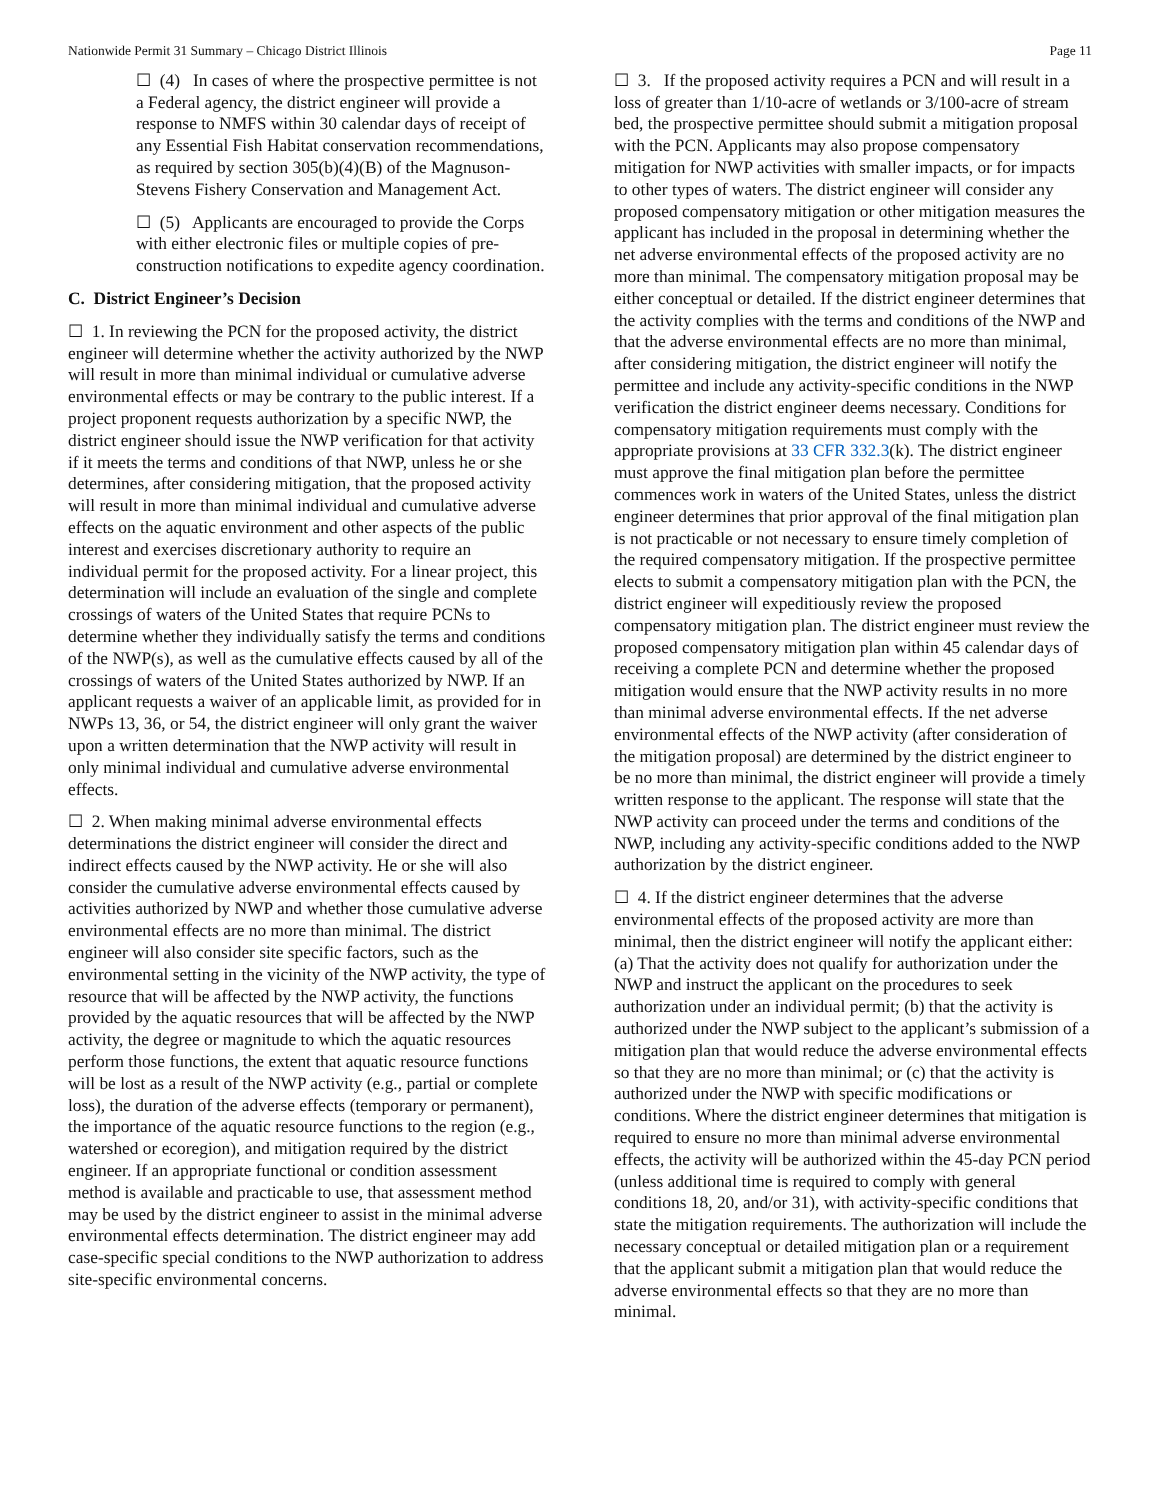Nationwide Permit 31 Summary – Chicago District Illinois Page 11
☐ (4) In cases of where the prospective permittee is not a Federal agency, the district engineer will provide a response to NMFS within 30 calendar days of receipt of any Essential Fish Habitat conservation recommendations, as required by section 305(b)(4)(B) of the Magnuson-Stevens Fishery Conservation and Management Act.
☐ (5) Applicants are encouraged to provide the Corps with either electronic files or multiple copies of pre-construction notifications to expedite agency coordination.
C. District Engineer’s Decision
☐ 1. In reviewing the PCN for the proposed activity, the district engineer will determine whether the activity authorized by the NWP will result in more than minimal individual or cumulative adverse environmental effects or may be contrary to the public interest. If a project proponent requests authorization by a specific NWP, the district engineer should issue the NWP verification for that activity if it meets the terms and conditions of that NWP, unless he or she determines, after considering mitigation, that the proposed activity will result in more than minimal individual and cumulative adverse effects on the aquatic environment and other aspects of the public interest and exercises discretionary authority to require an individual permit for the proposed activity. For a linear project, this determination will include an evaluation of the single and complete crossings of waters of the United States that require PCNs to determine whether they individually satisfy the terms and conditions of the NWP(s), as well as the cumulative effects caused by all of the crossings of waters of the United States authorized by NWP. If an applicant requests a waiver of an applicable limit, as provided for in NWPs 13, 36, or 54, the district engineer will only grant the waiver upon a written determination that the NWP activity will result in only minimal individual and cumulative adverse environmental effects.
☐ 2. When making minimal adverse environmental effects determinations the district engineer will consider the direct and indirect effects caused by the NWP activity. He or she will also consider the cumulative adverse environmental effects caused by activities authorized by NWP and whether those cumulative adverse environmental effects are no more than minimal. The district engineer will also consider site specific factors, such as the environmental setting in the vicinity of the NWP activity, the type of resource that will be affected by the NWP activity, the functions provided by the aquatic resources that will be affected by the NWP activity, the degree or magnitude to which the aquatic resources perform those functions, the extent that aquatic resource functions will be lost as a result of the NWP activity (e.g., partial or complete loss), the duration of the adverse effects (temporary or permanent), the importance of the aquatic resource functions to the region (e.g., watershed or ecoregion), and mitigation required by the district engineer. If an appropriate functional or condition assessment method is available and practicable to use, that assessment method may be used by the district engineer to assist in the minimal adverse environmental effects determination. The district engineer may add case-specific special conditions to the NWP authorization to address site-specific environmental concerns.
☐ 3. If the proposed activity requires a PCN and will result in a loss of greater than 1/10-acre of wetlands or 3/100-acre of stream bed, the prospective permittee should submit a mitigation proposal with the PCN. Applicants may also propose compensatory mitigation for NWP activities with smaller impacts, or for impacts to other types of waters. The district engineer will consider any proposed compensatory mitigation or other mitigation measures the applicant has included in the proposal in determining whether the net adverse environmental effects of the proposed activity are no more than minimal. The compensatory mitigation proposal may be either conceptual or detailed. If the district engineer determines that the activity complies with the terms and conditions of the NWP and that the adverse environmental effects are no more than minimal, after considering mitigation, the district engineer will notify the permittee and include any activity-specific conditions in the NWP verification the district engineer deems necessary. Conditions for compensatory mitigation requirements must comply with the appropriate provisions at 33 CFR 332.3(k). The district engineer must approve the final mitigation plan before the permittee commences work in waters of the United States, unless the district engineer determines that prior approval of the final mitigation plan is not practicable or not necessary to ensure timely completion of the required compensatory mitigation. If the prospective permittee elects to submit a compensatory mitigation plan with the PCN, the district engineer will expeditiously review the proposed compensatory mitigation plan. The district engineer must review the proposed compensatory mitigation plan within 45 calendar days of receiving a complete PCN and determine whether the proposed mitigation would ensure that the NWP activity results in no more than minimal adverse environmental effects. If the net adverse environmental effects of the NWP activity (after consideration of the mitigation proposal) are determined by the district engineer to be no more than minimal, the district engineer will provide a timely written response to the applicant. The response will state that the NWP activity can proceed under the terms and conditions of the NWP, including any activity-specific conditions added to the NWP authorization by the district engineer.
☐ 4. If the district engineer determines that the adverse environmental effects of the proposed activity are more than minimal, then the district engineer will notify the applicant either: (a) That the activity does not qualify for authorization under the NWP and instruct the applicant on the procedures to seek authorization under an individual permit; (b) that the activity is authorized under the NWP subject to the applicant’s submission of a mitigation plan that would reduce the adverse environmental effects so that they are no more than minimal; or (c) that the activity is authorized under the NWP with specific modifications or conditions. Where the district engineer determines that mitigation is required to ensure no more than minimal adverse environmental effects, the activity will be authorized within the 45-day PCN period (unless additional time is required to comply with general conditions 18, 20, and/or 31), with activity-specific conditions that state the mitigation requirements. The authorization will include the necessary conceptual or detailed mitigation plan or a requirement that the applicant submit a mitigation plan that would reduce the adverse environmental effects so that they are no more than minimal.